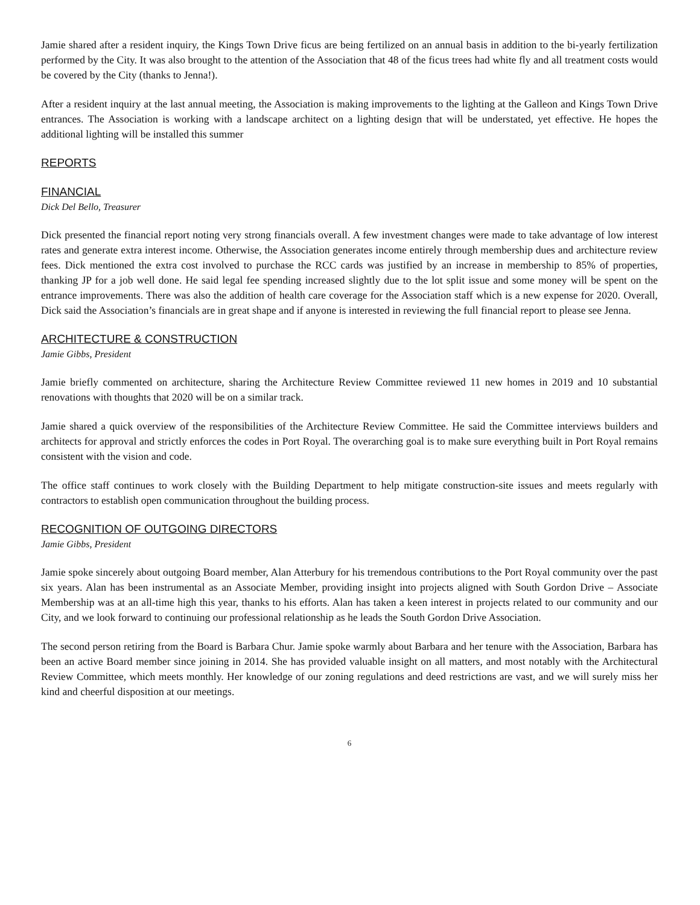Jamie shared after a resident inquiry, the Kings Town Drive ficus are being fertilized on an annual basis in addition to the bi-yearly fertilization performed by the City. It was also brought to the attention of the Association that 48 of the ficus trees had white fly and all treatment costs would be covered by the City (thanks to Jenna!).
After a resident inquiry at the last annual meeting, the Association is making improvements to the lighting at the Galleon and Kings Town Drive entrances. The Association is working with a landscape architect on a lighting design that will be understated, yet effective. He hopes the additional lighting will be installed this summer
REPORTS
FINANCIAL
Dick Del Bello, Treasurer
Dick presented the financial report noting very strong financials overall. A few investment changes were made to take advantage of low interest rates and generate extra interest income. Otherwise, the Association generates income entirely through membership dues and architecture review fees. Dick mentioned the extra cost involved to purchase the RCC cards was justified by an increase in membership to 85% of properties, thanking JP for a job well done. He said legal fee spending increased slightly due to the lot split issue and some money will be spent on the entrance improvements. There was also the addition of health care coverage for the Association staff which is a new expense for 2020. Overall, Dick said the Association’s financials are in great shape and if anyone is interested in reviewing the full financial report to please see Jenna.
ARCHITECTURE & CONSTRUCTION
Jamie Gibbs, President
Jamie briefly commented on architecture, sharing the Architecture Review Committee reviewed 11 new homes in 2019 and 10 substantial renovations with thoughts that 2020 will be on a similar track.
Jamie shared a quick overview of the responsibilities of the Architecture Review Committee. He said the Committee interviews builders and architects for approval and strictly enforces the codes in Port Royal. The overarching goal is to make sure everything built in Port Royal remains consistent with the vision and code.
The office staff continues to work closely with the Building Department to help mitigate construction-site issues and meets regularly with contractors to establish open communication throughout the building process.
RECOGNITION OF OUTGOING DIRECTORS
Jamie Gibbs, President
Jamie spoke sincerely about outgoing Board member, Alan Atterbury for his tremendous contributions to the Port Royal community over the past six years. Alan has been instrumental as an Associate Member, providing insight into projects aligned with South Gordon Drive – Associate Membership was at an all-time high this year, thanks to his efforts. Alan has taken a keen interest in projects related to our community and our City, and we look forward to continuing our professional relationship as he leads the South Gordon Drive Association.
The second person retiring from the Board is Barbara Chur. Jamie spoke warmly about Barbara and her tenure with the Association, Barbara has been an active Board member since joining in 2014. She has provided valuable insight on all matters, and most notably with the Architectural Review Committee, which meets monthly. Her knowledge of our zoning regulations and deed restrictions are vast, and we will surely miss her kind and cheerful disposition at our meetings.
6